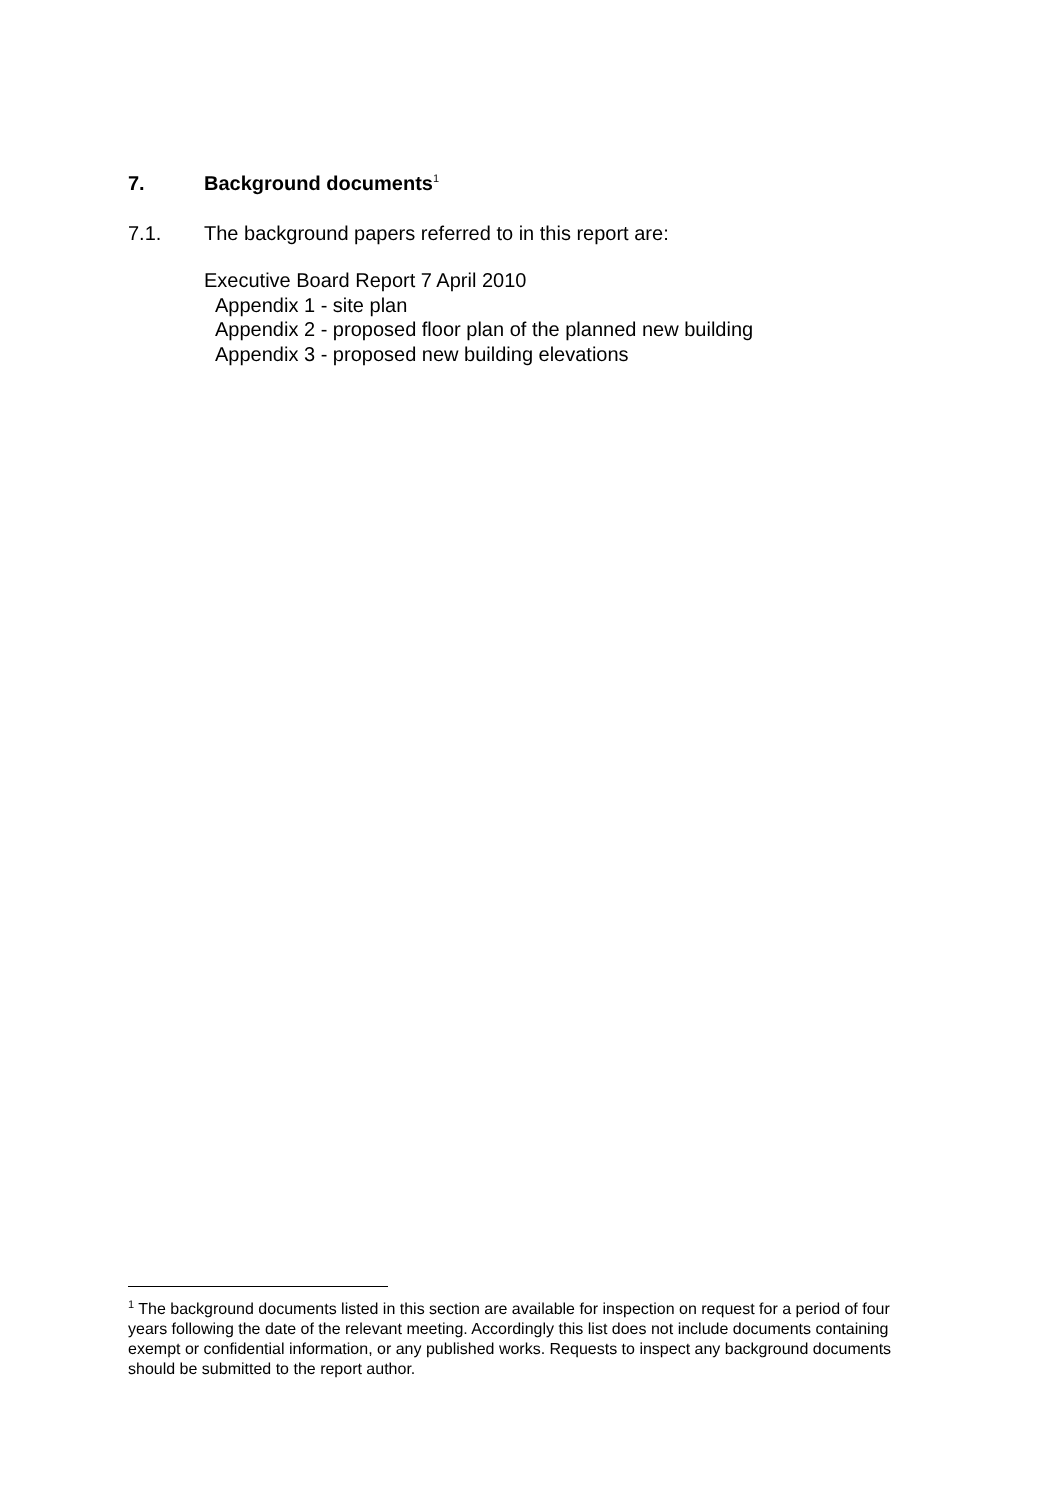7. Background documents<sup>1</sup>
7.1. The background papers referred to in this report are:
Executive Board Report 7 April 2010
Appendix 1 - site plan
Appendix 2 - proposed floor plan of the planned new building
Appendix 3 - proposed new building elevations
<sup>1</sup> The background documents listed in this section are available for inspection on request for a period of four years following the date of the relevant meeting. Accordingly this list does not include documents containing exempt or confidential information, or any published works. Requests to inspect any background documents should be submitted to the report author.